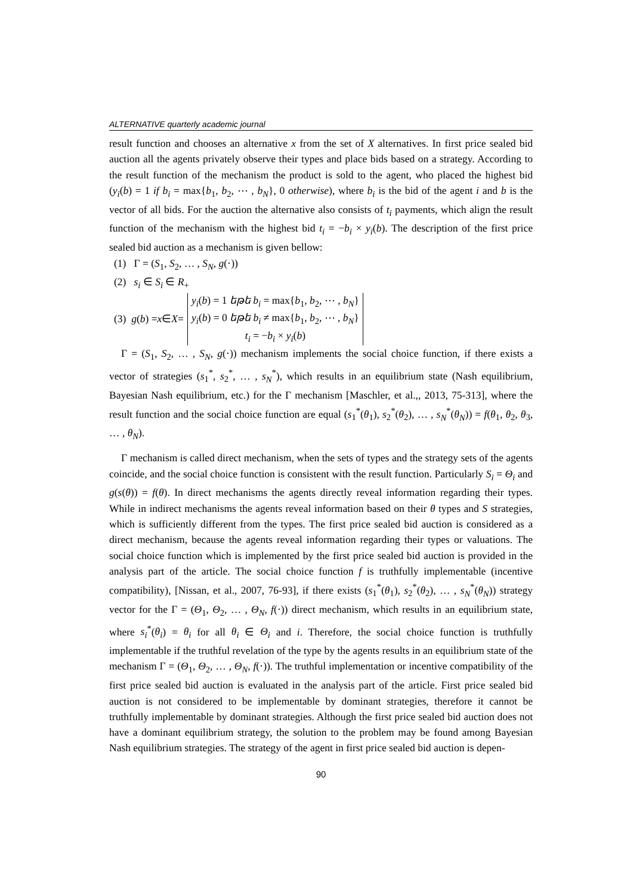ALTERNATIVE quarterly academic journal
result function and chooses an alternative x from the set of X alternatives. In first price sealed bid auction all the agents privately observe their types and place bids based on a strategy. According to the result function of the mechanism the product is sold to the agent, who placed the highest bid (y<sub>i</sub>(b) = 1 if b<sub>i</sub> = max{b<sub>1</sub>, b<sub>2</sub>, ⋯ , b<sub>N</sub>}, 0 otherwise), where b<sub>i</sub> is the bid of the agent i and b is the vector of all bids. For the auction the alternative also consists of t<sub>i</sub> payments, which align the result function of the mechanism with the highest bid t<sub>i</sub> = −b<sub>i</sub> × y<sub>i</sub>(b). The description of the first price sealed bid auction as a mechanism is given bellow:
(1) Γ = (S<sub>1</sub>, S<sub>2</sub>, … , S<sub>N</sub>, g(⋅))
(2) s<sub>i</sub> ∈ S<sub>i</sub> ∈ R<sub>+</sub>
(3) g (b) = x ∈ X =
y<sub>i</sub>(b) = 1 եթե b<sub>i</sub> = max{b<sub>1</sub>, b<sub>2</sub>, ⋯ , b<sub>N</sub>}
y<sub>i</sub>(b) = 0 եթե b<sub>i</sub> ≠ max{b<sub>1</sub>, b<sub>2</sub>, ⋯ , b<sub>N</sub>}
t<sub>i</sub> = −b<sub>i</sub> × y<sub>i</sub>(b)
Γ = (S<sub>1</sub>, S<sub>2</sub>, … , S<sub>N</sub>, g(⋅)) mechanism implements the social choice function, if there exists a vector of strategies (s<sub>1</sub><sup>*</sup>, s<sub>2</sub><sup>*</sup>, … , s<sub>N</sub><sup>*</sup>), which results in an equilibrium state (Nash equilibrium, Bayesian Nash equilibrium, etc.) for the Γ mechanism [Maschler, et al.,, 2013, 75-313], where the result function and the social choice function are equal (s<sub>1</sub><sup>*</sup>(θ<sub>1</sub>), s<sub>2</sub><sup>*</sup>(θ<sub>2</sub>), … , s<sub>N</sub><sup>*</sup>(θ<sub>N</sub>)) = f(θ<sub>1</sub>, θ<sub>2</sub>, θ<sub>3</sub>, … , θ<sub>N</sub>).
Γ mechanism is called direct mechanism, when the sets of types and the strategy sets of the agents coincide, and the social choice function is consistent with the result function. Particularly S<sub>i</sub> = Θ<sub>i</sub> and g(s(θ)) = f(θ). In direct mechanisms the agents directly reveal information regarding their types. While in indirect mechanisms the agents reveal information based on their θ types and S strategies, which is sufficiently different from the types. The first price sealed bid auction is considered as a direct mechanism, because the agents reveal information regarding their types or valuations. The social choice function which is implemented by the first price sealed bid auction is provided in the analysis part of the article. The social choice function f is truthfully implementable (incentive compatibility), [Nissan, et al., 2007, 76-93], if there exists (s<sub>1</sub><sup>*</sup>(θ<sub>1</sub>), s<sub>2</sub><sup>*</sup>(θ<sub>2</sub>), … , s<sub>N</sub><sup>*</sup>(θ<sub>N</sub>)) strategy vector for the Γ = (Θ<sub>1</sub>, Θ<sub>2</sub>, … , Θ<sub>N</sub>, f(⋅)) direct mechanism, which results in an equilibrium state, where s<sub>i</sub><sup>*</sup>(θ<sub>i</sub>) = θ<sub>i</sub> for all θ<sub>i</sub> ∈ Θ<sub>i</sub> and i. Therefore, the social choice function is truthfully implementable if the truthful revelation of the type by the agents results in an equilibrium state of the mechanism Γ = (Θ<sub>1</sub>, Θ<sub>2</sub>, … , Θ<sub>N</sub>, f(⋅)). The truthful implementation or incentive compatibility of the first price sealed bid auction is evaluated in the analysis part of the article. First price sealed bid auction is not considered to be implementable by dominant strategies, therefore it cannot be truthfully implementable by dominant strategies. Although the first price sealed bid auction does not have a dominant equilibrium strategy, the solution to the problem may be found among Bayesian Nash equilibrium strategies. The strategy of the agent in first price sealed bid auction is depen-
90